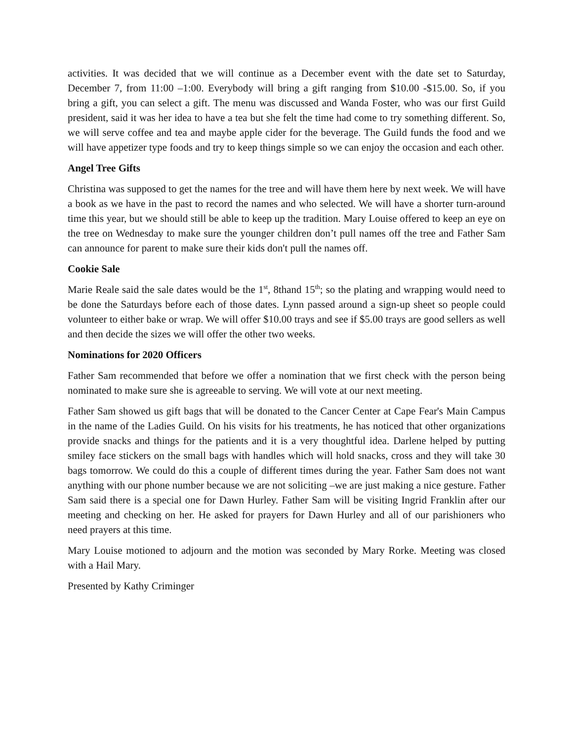activities. It was decided that we will continue as a December event with the date set to Saturday, December 7, from 11:00 –1:00. Everybody will bring a gift ranging from $10.00 -$15.00. So, if you bring a gift, you can select a gift. The menu was discussed and Wanda Foster, who was our first Guild president, said it was her idea to have a tea but she felt the time had come to try something different. So, we will serve coffee and tea and maybe apple cider for the beverage. The Guild funds the food and we will have appetizer type foods and try to keep things simple so we can enjoy the occasion and each other.
Angel Tree Gifts
Christina was supposed to get the names for the tree and will have them here by next week. We will have a book as we have in the past to record the names and who selected. We will have a shorter turn-around time this year, but we should still be able to keep up the tradition. Mary Louise offered to keep an eye on the tree on Wednesday to make sure the younger children don’t pull names off the tree and Father Sam can announce for parent to make sure their kids don't pull the names off.
Cookie Sale
Marie Reale said the sale dates would be the 1<sup>st</sup>, 8thand 15<sup>th</sup>; so the plating and wrapping would need to be done the Saturdays before each of those dates. Lynn passed around a sign-up sheet so people could volunteer to either bake or wrap. We will offer $10.00 trays and see if $5.00 trays are good sellers as well and then decide the sizes we will offer the other two weeks.
Nominations for 2020 Officers
Father Sam recommended that before we offer a nomination that we first check with the person being nominated to make sure she is agreeable to serving. We will vote at our next meeting.
Father Sam showed us gift bags that will be donated to the Cancer Center at Cape Fear's Main Campus in the name of the Ladies Guild. On his visits for his treatments, he has noticed that other organizations provide snacks and things for the patients and it is a very thoughtful idea. Darlene helped by putting smiley face stickers on the small bags with handles which will hold snacks, cross and they will take 30 bags tomorrow. We could do this a couple of different times during the year. Father Sam does not want anything with our phone number because we are not soliciting –we are just making a nice gesture. Father Sam said there is a special one for Dawn Hurley. Father Sam will be visiting Ingrid Franklin after our meeting and checking on her. He asked for prayers for Dawn Hurley and all of our parishioners who need prayers at this time.
Mary Louise motioned to adjourn and the motion was seconded by Mary Rorke. Meeting was closed with a Hail Mary.
Presented by Kathy Criminger